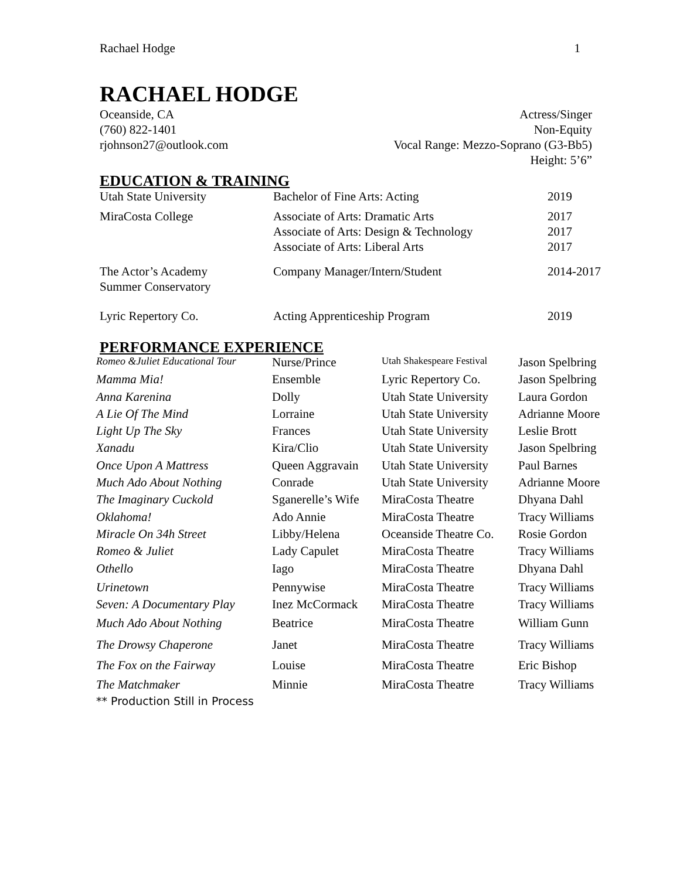Rachael Hodge 1
RACHAEL HODGE
Oceanside, CA
(760) 822-1401
rjohnson27@outlook.com
Actress/Singer
Non-Equity
Vocal Range: Mezzo-Soprano (G3-Bb5)
Height: 5’6”
EDUCATION & TRAINING
| Utah State University | Bachelor of Fine Arts: Acting | 2019 |
| MiraCosta College | Associate of Arts: Dramatic Arts Associate of Arts: Design & Technology Associate of Arts: Liberal Arts | 2017 2017 2017 |
| The Actor’s Academy Summer Conservatory | Company Manager/Intern/Student | 2014-2017 |
| Lyric Repertory Co. | Acting Apprenticeship Program | 2019 |
PERFORMANCE EXPERIENCE
| Romeo &Juliet Educational Tour | Nurse/Prince | Utah Shakespeare Festival | Jason Spelbring |
| Mamma Mia! | Ensemble | Lyric Repertory Co. | Jason Spelbring |
| Anna Karenina | Dolly | Utah State University | Laura Gordon |
| A Lie Of The Mind | Lorraine | Utah State University | Adrianne Moore |
| Light Up The Sky | Frances | Utah State University | Leslie Brott |
| Xanadu | Kira/Clio | Utah State University | Jason Spelbring |
| Once Upon A Mattress | Queen Aggravain | Utah State University | Paul Barnes |
| Much Ado About Nothing | Conrade | Utah State University | Adrianne Moore |
| The Imaginary Cuckold | Sganerelle’s Wife | MiraCosta Theatre | Dhyana Dahl |
| Oklahoma! | Ado Annie | MiraCosta Theatre | Tracy Williams |
| Miracle On 34h Street | Libby/Helena | Oceanside Theatre Co. | Rosie Gordon |
| Romeo & Juliet | Lady Capulet | MiraCosta Theatre | Tracy Williams |
| Othello | Iago | MiraCosta Theatre | Dhyana Dahl |
| Urinetown | Pennywise | MiraCosta Theatre | Tracy Williams |
| Seven: A Documentary Play | Inez McCormack | MiraCosta Theatre | Tracy Williams |
| Much Ado About Nothing | Beatrice | MiraCosta Theatre | William Gunn |
| The Drowsy Chaperone | Janet | MiraCosta Theatre | Tracy Williams |
| The Fox on the Fairway | Louise | MiraCosta Theatre | Eric Bishop |
| The Matchmaker | Minnie | MiraCosta Theatre | Tracy Williams |
** Production Still in Process